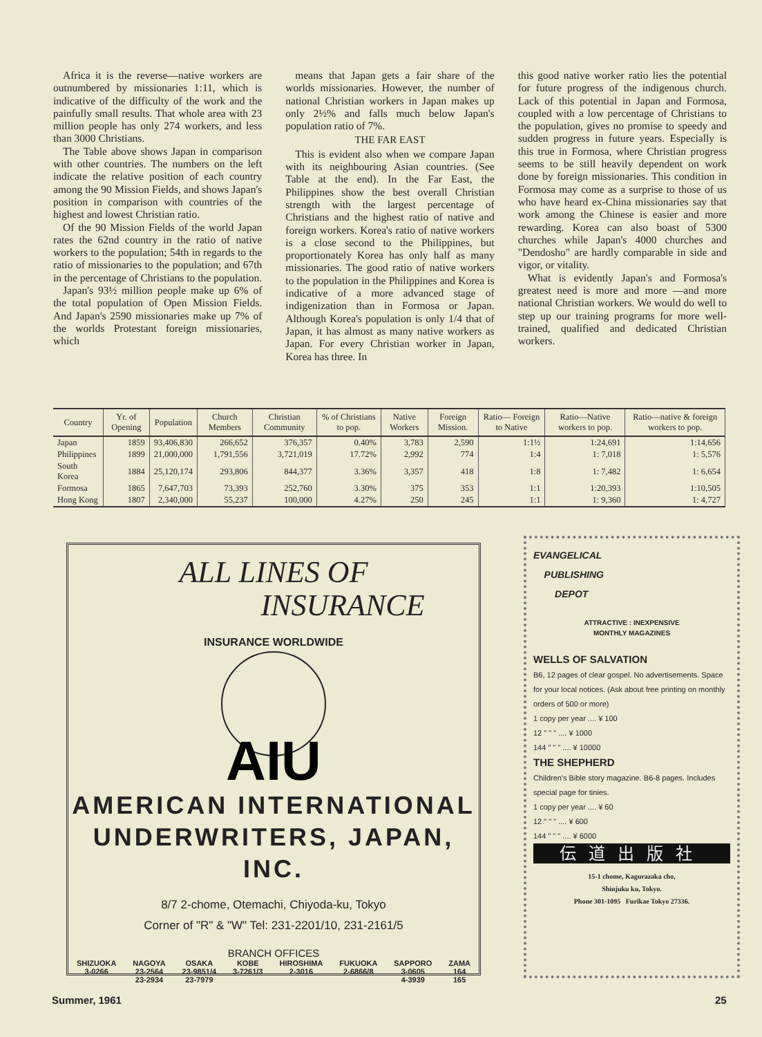Africa it is the reverse—native workers are outnumbered by missionaries 1:11, which is indicative of the difficulty of the work and the painfully small results. That whole area with 23 million people has only 274 workers, and less than 3000 Christians.
The Table above shows Japan in comparison with other countries. The numbers on the left indicate the relative position of each country among the 90 Mission Fields, and shows Japan's position in comparison with countries of the highest and lowest Christian ratio.
Of the 90 Mission Fields of the world Japan rates the 62nd country in the ratio of native workers to the population; 54th in regards to the ratio of missionaries to the population; and 67th in the percentage of Christians to the population.
Japan's 93½ million people make up 6% of the total population of Open Mission Fields. And Japan's 2590 missionaries make up 7% of the worlds Protestant foreign missionaries, which
means that Japan gets a fair share of the worlds missionaries. However, the number of national Christian workers in Japan makes up only 2½% and falls much below Japan's population ratio of 7%.
THE FAR EAST
This is evident also when we compare Japan with its neighbouring Asian countries. (See Table at the end). In the Far East, the Philippines show the best overall Christian strength with the largest percentage of Christians and the highest ratio of native and foreign workers. Korea's ratio of native workers is a close second to the Philippines, but proportionately Korea has only half as many missionaries. The good ratio of native workers to the population in the Philippines and Korea is indicative of a more advanced stage of indigenization than in Formosa or Japan. Although Korea's population is only 1/4 that of Japan, it has almost as many native workers as Japan. For every Christian worker in Japan, Korea has three. In
this good native worker ratio lies the potential for future progress of the indigenous church. Lack of this potential in Japan and Formosa, coupled with a low percentage of Christians to the population, gives no promise to speedy and sudden progress in future years. Especially is this true in Formosa, where Christian progress seems to be still heavily dependent on work done by foreign missionaries. This condition in Formosa may come as a surprise to those of us who have heard ex-China missionaries say that work among the Chinese is easier and more rewarding. Korea can also boast of 5300 churches while Japan's 4000 churches and "Dendosho" are hardly comparable in side and vigor, or vitality.
What is evidently Japan's and Formosa's greatest need is more and more —and more national Christian workers. We would do well to step up our training programs for more well-trained, qualified and dedicated Christian workers.
| Country | Yr. of Opening | Population | Church Members | Christian Community | % of Christians to pop. | Native Workers | Foreign Mission. | Ratio— Foreign to Native | Ratio—Native workers to pop. | Ratio—native & foreign workers to pop. |
| --- | --- | --- | --- | --- | --- | --- | --- | --- | --- | --- |
| Japan | 1859 | 93,406,830 | 266,652 | 376,357 | 0.40% | 3,783 | 2,590 | 1:1½ | 1:24,691 | 1:14,656 |
| Philippines | 1899 | 21,000,000 | 1,791,556 | 3,721,019 | 17.72% | 2,992 | 774 | 1:4 | 1: 7,018 | 1: 5,576 |
| South Korea | 1884 | 25,120,174 | 293,806 | 844,377 | 3.36% | 3,357 | 418 | 1:8 | 1: 7,482 | 1: 6,654 |
| Formosa | 1865 | 7,647,703 | 73,393 | 252,760 | 3.30% | 375 | 353 | 1:1 | 1:20,393 | 1:10,505 |
| Hong Kong | 1807 | 2,340,000 | 55,237 | 100,000 | 4.27% | 250 | 245 | 1:1 | 1: 9,360 | 1: 4,727 |
ALL LINES OF
INSURANCE
INSURANCE WORLDWIDE
AIU
AMERICAN INTERNATIONAL
UNDERWRITERS, JAPAN, INC.
8/7 2-chome, Otemachi, Chiyoda-ku, Tokyo
Corner of "R" & "W" Tel: 231-2201/10, 231-2161/5
BRANCH OFFICES
SHIZUOKA
3-0266 NAGOYA
23-2564
23-2934 OSAKA
23-9851/4
23-7979 KOBE
3-7261/3 HIROSHIMA
2-3016 FUKUOKA
2-6866/8 SAPPORO
3-0605
4-3939 ZAMA
164
165
EVANGELICAL
PUBLISHING
DEPOT
ATTRACTIVE : INEXPENSIVE
MONTHLY MAGAZINES
WELLS OF SALVATION
B6, 12 pages of clear gospel. No advertisements. Space for your local notices. (Ask about free printing on monthly orders of 500 or more)
1 copy per year .... ¥ 100
12 " " " .... ¥ 1000
144 " " " .... ¥ 10000
THE SHEPHERD
Children's Bible story magazine. B6-8 pages. Includes special page for tinies.
1 copy per year .... ¥ 60
12 " " " .... ¥ 600
144 " " " .... ¥ 6000
伝道出版社
15-1 chome, Kagurazaka cho,
Shinjuku ku, Tokyo.
Phone 301-1095 Furikae Tokyo 27336.
Summer, 1961 25